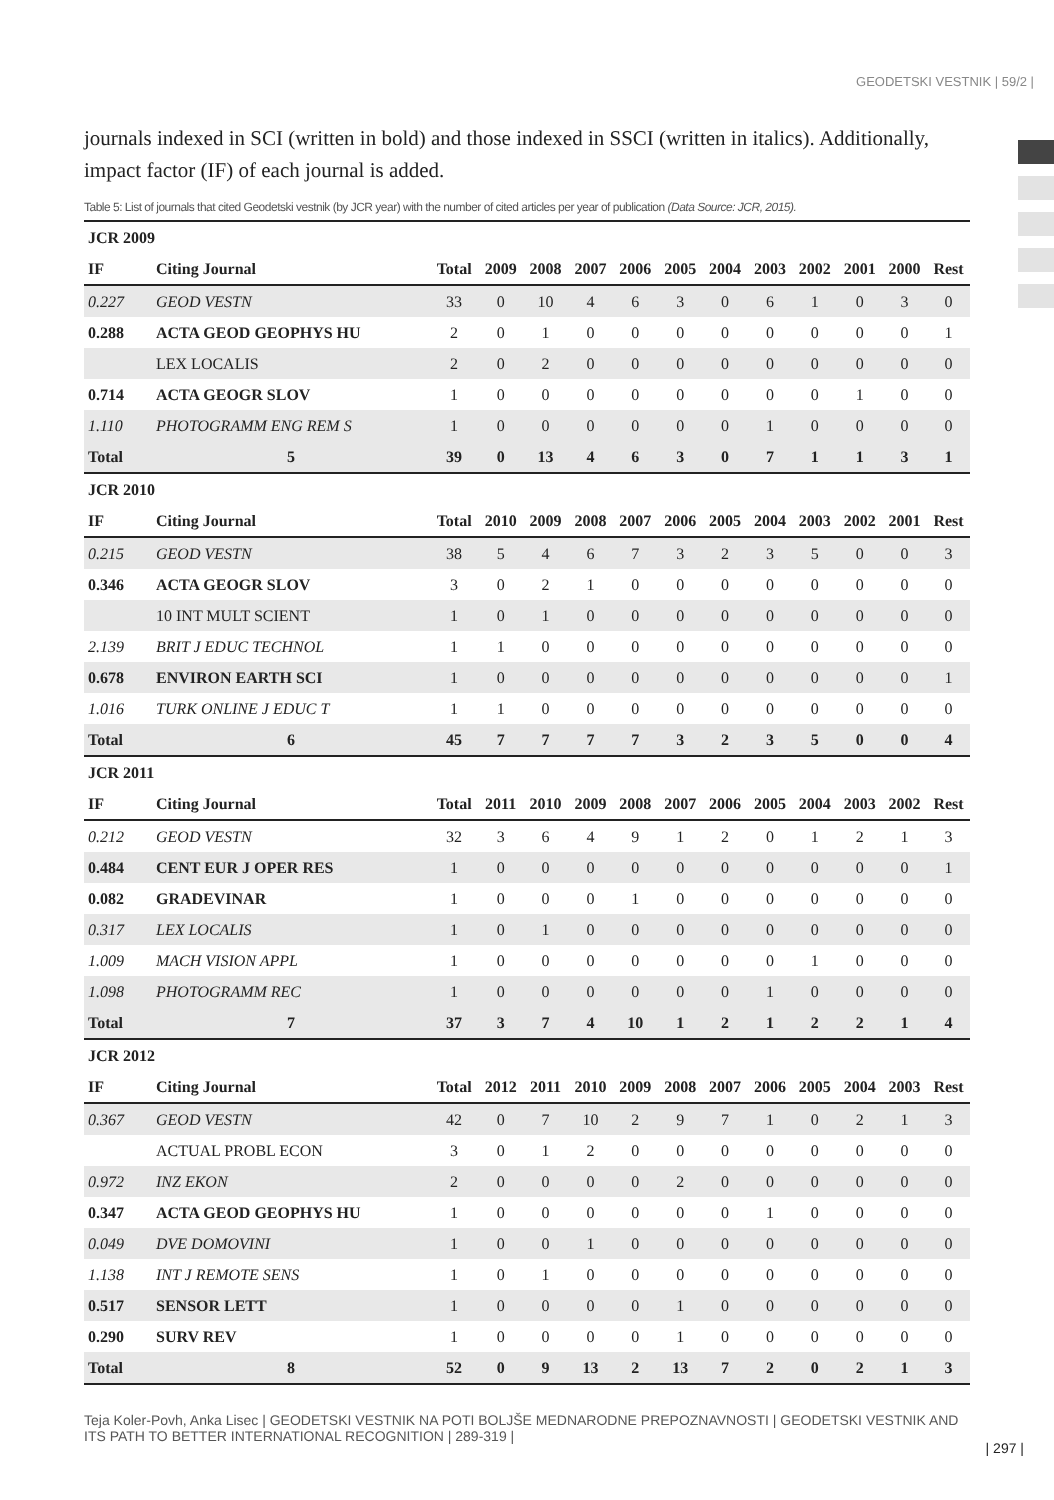GEODETSKI VESTNIK | 59/2 |
journals indexed in SCI (written in bold) and those indexed in SSCI (written in italics). Additionally, impact factor (IF) of each journal is added.
Table 5: List of journals that cited Geodetski vestnik (by JCR year) with the number of cited articles per year of publication (Data Source: JCR, 2015).
| JCR 2009 | | | | | | | | | | | | | |
| IF | Citing Journal | Total | 2009 | 2008 | 2007 | 2006 | 2005 | 2004 | 2003 | 2002 | 2001 | 2000 | Rest |
| 0.227 | GEOD VESTN | 33 | 0 | 10 | 4 | 6 | 3 | 0 | 6 | 1 | 0 | 3 | 0 |
| 0.288 | ACTA GEOD GEOPHYS HU | 2 | 0 | 1 | 0 | 0 | 0 | 0 | 0 | 0 | 0 | 0 | 1 |
| | LEX LOCALIS | 2 | 0 | 2 | 0 | 0 | 0 | 0 | 0 | 0 | 0 | 0 | 0 |
| 0.714 | ACTA GEOGR SLOV | 1 | 0 | 0 | 0 | 0 | 0 | 0 | 0 | 0 | 1 | 0 | 0 |
| 1.110 | PHOTOGRAMM ENG REM S | 1 | 0 | 0 | 0 | 0 | 0 | 0 | 1 | 0 | 0 | 0 | 0 |
| Total | 5 | 39 | 0 | 13 | 4 | 6 | 3 | 0 | 7 | 1 | 1 | 3 | 1 |
| JCR 2010 | | | | | | | | | | | | | |
| IF | Citing Journal | Total | 2010 | 2009 | 2008 | 2007 | 2006 | 2005 | 2004 | 2003 | 2002 | 2001 | Rest |
| 0.215 | GEOD VESTN | 38 | 5 | 4 | 6 | 7 | 3 | 2 | 3 | 5 | 0 | 0 | 3 |
| 0.346 | ACTA GEOGR SLOV | 3 | 0 | 2 | 1 | 0 | 0 | 0 | 0 | 0 | 0 | 0 | 0 |
| | 10 INT MULT SCIENT | 1 | 0 | 1 | 0 | 0 | 0 | 0 | 0 | 0 | 0 | 0 | 0 |
| 2.139 | BRIT J EDUC TECHNOL | 1 | 1 | 0 | 0 | 0 | 0 | 0 | 0 | 0 | 0 | 0 | 0 |
| 0.678 | ENVIRON EARTH SCI | 1 | 0 | 0 | 0 | 0 | 0 | 0 | 0 | 0 | 0 | 0 | 1 |
| 1.016 | TURK ONLINE J EDUC T | 1 | 1 | 0 | 0 | 0 | 0 | 0 | 0 | 0 | 0 | 0 | 0 |
| Total | 6 | 45 | 7 | 7 | 7 | 7 | 3 | 2 | 3 | 5 | 0 | 0 | 4 |
| JCR 2011 | | | | | | | | | | | | | |
| IF | Citing Journal | Total | 2011 | 2010 | 2009 | 2008 | 2007 | 2006 | 2005 | 2004 | 2003 | 2002 | Rest |
| 0.212 | GEOD VESTN | 32 | 3 | 6 | 4 | 9 | 1 | 2 | 0 | 1 | 2 | 1 | 3 |
| 0.484 | CENT EUR J OPER RES | 1 | 0 | 0 | 0 | 0 | 0 | 0 | 0 | 0 | 0 | 0 | 1 |
| 0.082 | GRADEVINAR | 1 | 0 | 0 | 0 | 1 | 0 | 0 | 0 | 0 | 0 | 0 | 0 |
| 0.317 | LEX LOCALIS | 1 | 0 | 1 | 0 | 0 | 0 | 0 | 0 | 0 | 0 | 0 | 0 |
| 1.009 | MACH VISION APPL | 1 | 0 | 0 | 0 | 0 | 0 | 0 | 0 | 1 | 0 | 0 | 0 |
| 1.098 | PHOTOGRAMM REC | 1 | 0 | 0 | 0 | 0 | 0 | 0 | 1 | 0 | 0 | 0 | 0 |
| Total | 7 | 37 | 3 | 7 | 4 | 10 | 1 | 2 | 1 | 2 | 2 | 1 | 4 |
| JCR 2012 | | | | | | | | | | | | | |
| IF | Citing Journal | Total | 2012 | 2011 | 2010 | 2009 | 2008 | 2007 | 2006 | 2005 | 2004 | 2003 | Rest |
| 0.367 | GEOD VESTN | 42 | 0 | 7 | 10 | 2 | 9 | 7 | 1 | 0 | 2 | 1 | 3 |
| | ACTUAL PROBL ECON | 3 | 0 | 1 | 2 | 0 | 0 | 0 | 0 | 0 | 0 | 0 | 0 |
| 0.972 | INZ EKON | 2 | 0 | 0 | 0 | 0 | 2 | 0 | 0 | 0 | 0 | 0 | 0 |
| 0.347 | ACTA GEOD GEOPHYS HU | 1 | 0 | 0 | 0 | 0 | 0 | 0 | 1 | 0 | 0 | 0 | 0 |
| 0.049 | DVE DOMOVINI | 1 | 0 | 0 | 1 | 0 | 0 | 0 | 0 | 0 | 0 | 0 | 0 |
| 1.138 | INT J REMOTE SENS | 1 | 0 | 1 | 0 | 0 | 0 | 0 | 0 | 0 | 0 | 0 | 0 |
| 0.517 | SENSOR LETT | 1 | 0 | 0 | 0 | 0 | 1 | 0 | 0 | 0 | 0 | 0 | 0 |
| 0.290 | SURV REV | 1 | 0 | 0 | 0 | 0 | 1 | 0 | 0 | 0 | 0 | 0 | 0 |
| Total | 8 | 52 | 0 | 9 | 13 | 2 | 13 | 7 | 2 | 0 | 2 | 1 | 3 |
Teja Koler-Povh, Anka Lisec | GEODETSKI VESTNIK NA POTI BOLJŠE MEDNARODNE PREPOZNAVNOSTI | GEODETSKI VESTNIK AND ITS PATH TO BETTER INTERNATIONAL RECOGNITION | 289-319 |
| 297 |